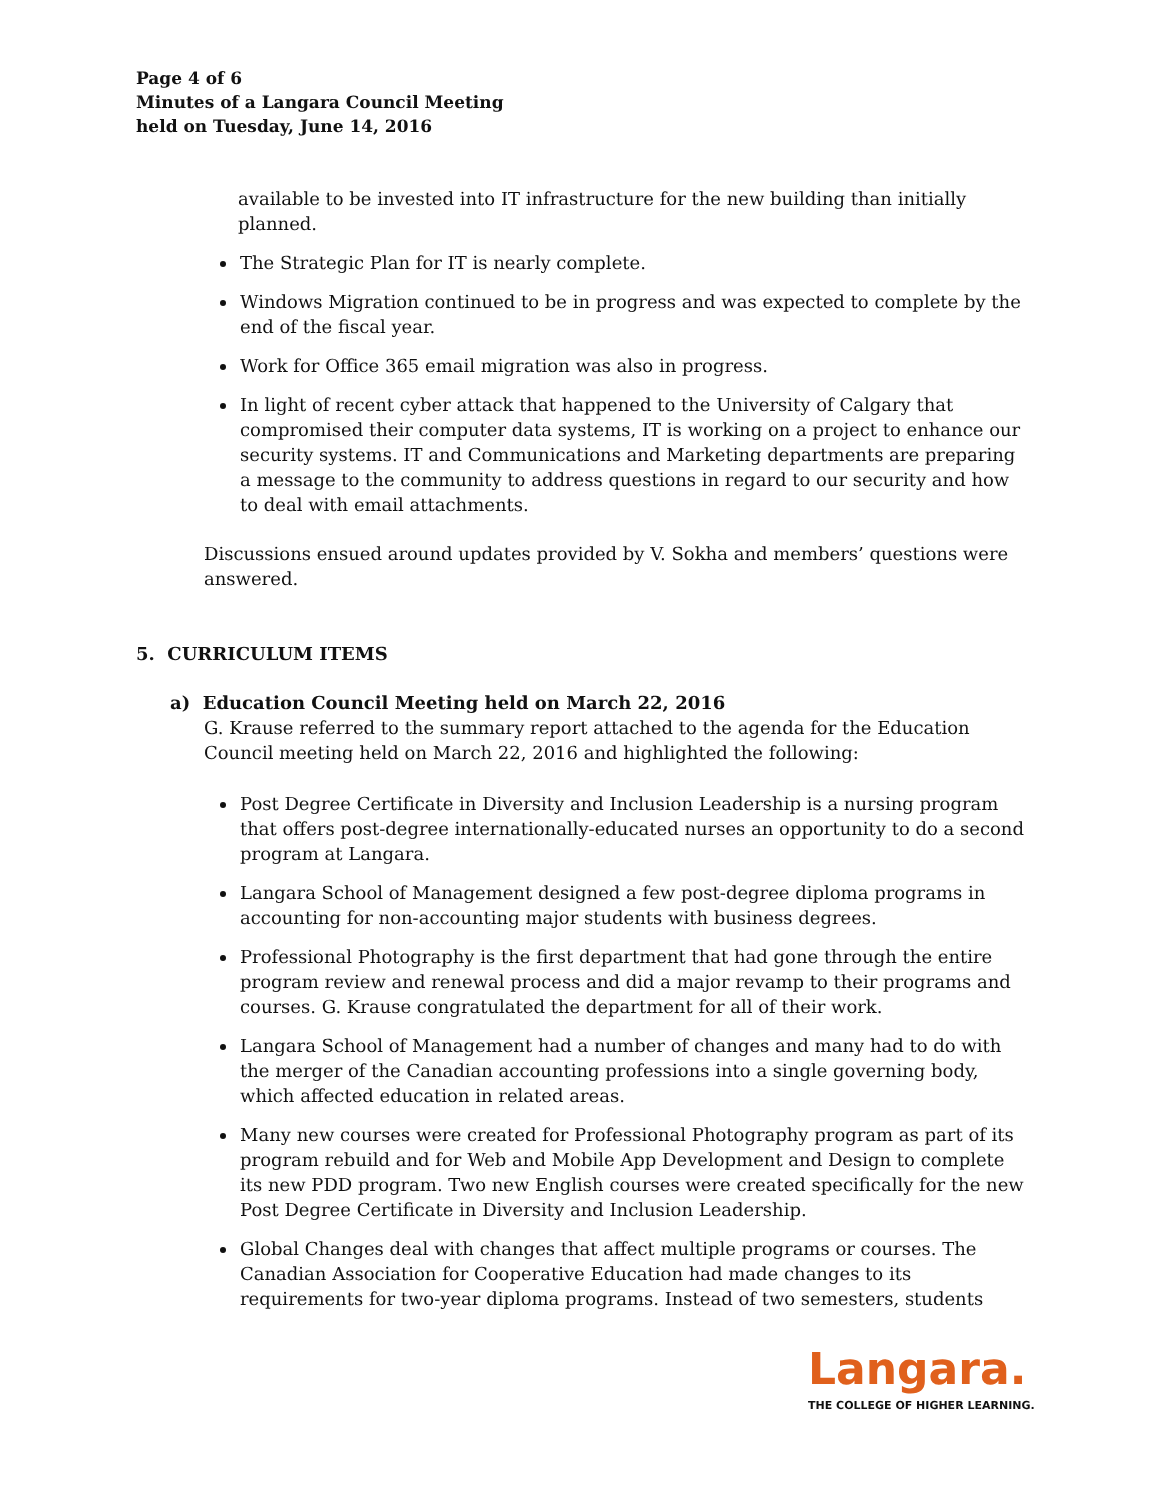Page 4 of 6
Minutes of a Langara Council Meeting
held on Tuesday, June 14, 2016
available to be invested into IT infrastructure for the new building than initially planned.
The Strategic Plan for IT is nearly complete.
Windows Migration continued to be in progress and was expected to complete by the end of the fiscal year.
Work for Office 365 email migration was also in progress.
In light of recent cyber attack that happened to the University of Calgary that compromised their computer data systems, IT is working on a project to enhance our security systems. IT and Communications and Marketing departments are preparing a message to the community to address questions in regard to our security and how to deal with email attachments.
Discussions ensued around updates provided by V. Sokha and members’ questions were answered.
5. CURRICULUM ITEMS
a) Education Council Meeting held on March 22, 2016
G. Krause referred to the summary report attached to the agenda for the Education Council meeting held on March 22, 2016 and highlighted the following:
Post Degree Certificate in Diversity and Inclusion Leadership is a nursing program that offers post-degree internationally-educated nurses an opportunity to do a second program at Langara.
Langara School of Management designed a few post-degree diploma programs in accounting for non-accounting major students with business degrees.
Professional Photography is the first department that had gone through the entire program review and renewal process and did a major revamp to their programs and courses. G. Krause congratulated the department for all of their work.
Langara School of Management had a number of changes and many had to do with the merger of the Canadian accounting professions into a single governing body, which affected education in related areas.
Many new courses were created for Professional Photography program as part of its program rebuild and for Web and Mobile App Development and Design to complete its new PDD program. Two new English courses were created specifically for the new Post Degree Certificate in Diversity and Inclusion Leadership.
Global Changes deal with changes that affect multiple programs or courses. The Canadian Association for Cooperative Education had made changes to its requirements for two-year diploma programs. Instead of two semesters, students
Langara.
THE COLLEGE OF HIGHER LEARNING.